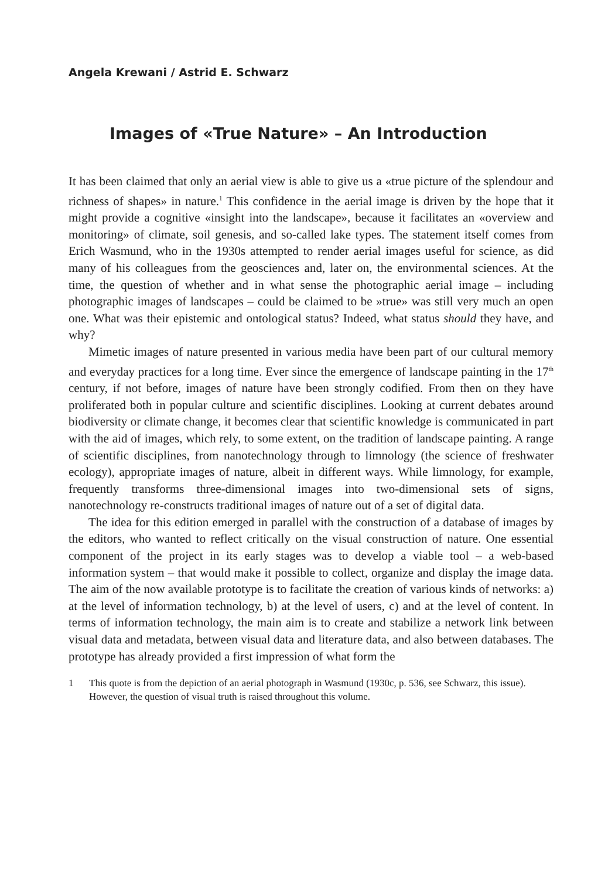Angela Krewani / Astrid E. Schwarz
Images of «True Nature» – An Introduction
It has been claimed that only an aerial view is able to give us a «true picture of the splendour and richness of shapes» in nature.<sup>1</sup> This confidence in the aerial image is driven by the hope that it might provide a cognitive «insight into the landscape», because it facilitates an «overview and monitoring» of climate, soil genesis, and so-called lake types. The statement itself comes from Erich Wasmund, who in the 1930s attempted to render aerial images useful for science, as did many of his colleagues from the geosciences and, later on, the environmental sciences. At the time, the question of whether and in what sense the photographic aerial image – including photographic images of landscapes – could be claimed to be »true» was still very much an open one. What was their epistemic and ontological status? Indeed, what status should they have, and why?
Mimetic images of nature presented in various media have been part of our cultural memory and everyday practices for a long time. Ever since the emergence of landscape painting in the 17<sup>th</sup> century, if not before, images of nature have been strongly codified. From then on they have proliferated both in popular culture and scientific disciplines. Looking at current debates around biodiversity or climate change, it becomes clear that scientific knowledge is communicated in part with the aid of images, which rely, to some extent, on the tradition of landscape painting. A range of scientific disciplines, from nanotechnology through to limnology (the science of freshwater ecology), appropriate images of nature, albeit in different ways. While limnology, for example, frequently transforms three-dimensional images into two-dimensional sets of signs, nanotechnology re-constructs traditional images of nature out of a set of digital data.
The idea for this edition emerged in parallel with the construction of a database of images by the editors, who wanted to reflect critically on the visual construction of nature. One essential component of the project in its early stages was to develop a viable tool – a web-based information system – that would make it possible to collect, organize and display the image data. The aim of the now available prototype is to facilitate the creation of various kinds of networks: a) at the level of information technology, b) at the level of users, c) and at the level of content. In terms of information technology, the main aim is to create and stabilize a network link between visual data and metadata, between visual data and literature data, and also between databases. The prototype has already provided a first impression of what form the
1 This quote is from the depiction of an aerial photograph in Wasmund (1930c, p. 536, see Schwarz, this issue). However, the question of visual truth is raised throughout this volume.